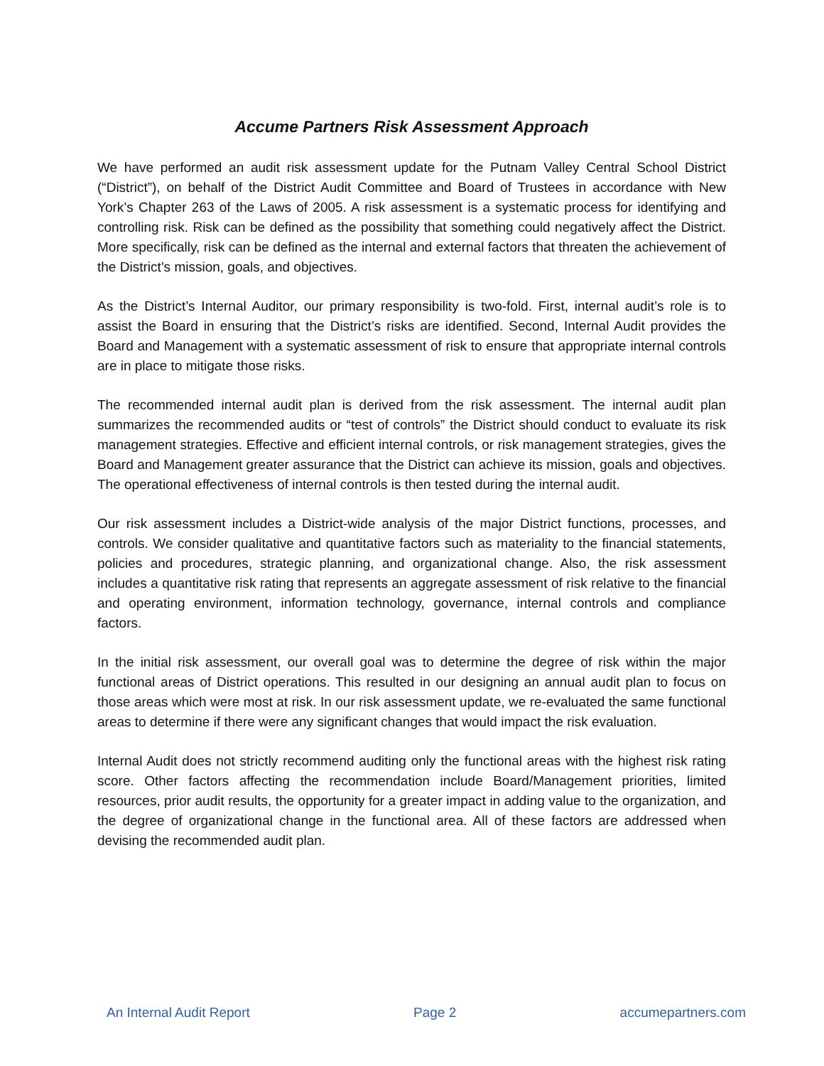Accume Partners Risk Assessment Approach
We have performed an audit risk assessment update for the Putnam Valley Central School District (“District”), on behalf of the District Audit Committee and Board of Trustees in accordance with New York’s Chapter 263 of the Laws of 2005. A risk assessment is a systematic process for identifying and controlling risk. Risk can be defined as the possibility that something could negatively affect the District. More specifically, risk can be defined as the internal and external factors that threaten the achievement of the District’s mission, goals, and objectives.
As the District’s Internal Auditor, our primary responsibility is two-fold. First, internal audit’s role is to assist the Board in ensuring that the District’s risks are identified. Second, Internal Audit provides the Board and Management with a systematic assessment of risk to ensure that appropriate internal controls are in place to mitigate those risks.
The recommended internal audit plan is derived from the risk assessment. The internal audit plan summarizes the recommended audits or “test of controls” the District should conduct to evaluate its risk management strategies. Effective and efficient internal controls, or risk management strategies, gives the Board and Management greater assurance that the District can achieve its mission, goals and objectives. The operational effectiveness of internal controls is then tested during the internal audit.
Our risk assessment includes a District-wide analysis of the major District functions, processes, and controls. We consider qualitative and quantitative factors such as materiality to the financial statements, policies and procedures, strategic planning, and organizational change. Also, the risk assessment includes a quantitative risk rating that represents an aggregate assessment of risk relative to the financial and operating environment, information technology, governance, internal controls and compliance factors.
In the initial risk assessment, our overall goal was to determine the degree of risk within the major functional areas of District operations. This resulted in our designing an annual audit plan to focus on those areas which were most at risk. In our risk assessment update, we re-evaluated the same functional areas to determine if there were any significant changes that would impact the risk evaluation.
Internal Audit does not strictly recommend auditing only the functional areas with the highest risk rating score. Other factors affecting the recommendation include Board/Management priorities, limited resources, prior audit results, the opportunity for a greater impact in adding value to the organization, and the degree of organizational change in the functional area. All of these factors are addressed when devising the recommended audit plan.
An Internal Audit Report Page 2 accumepartners.com